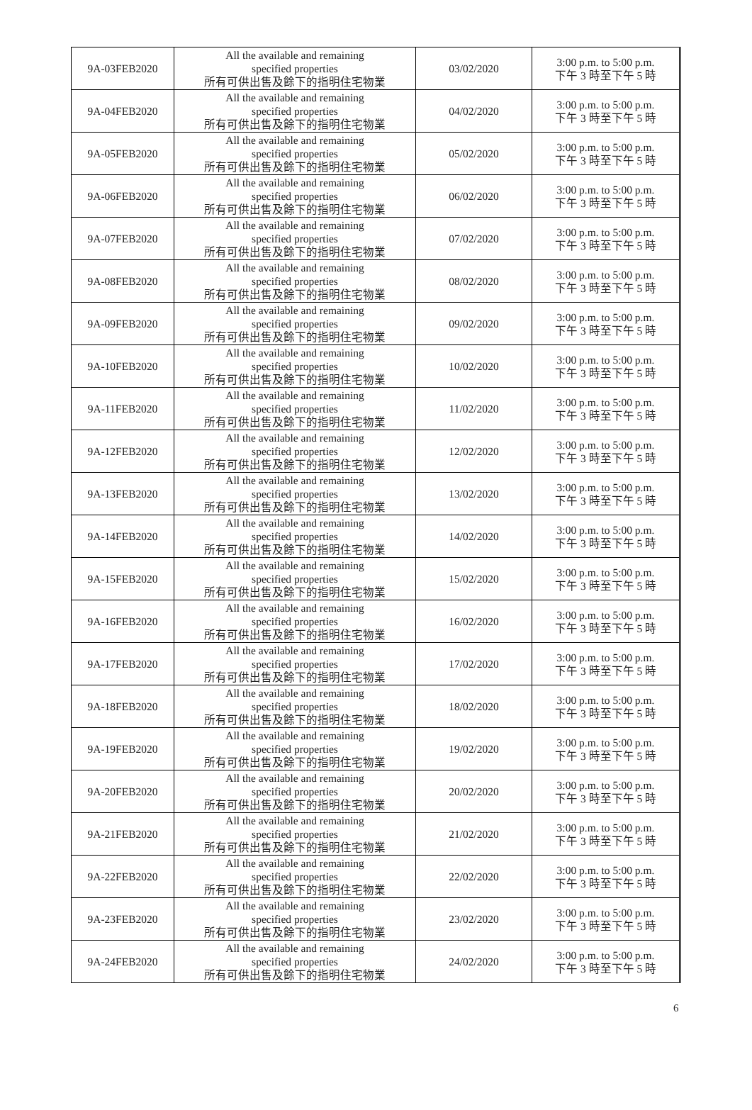| 9A-03FEB2020 | All the available and remaining specified properties 所有可供出售及餘下的指明住宅物業 | 03/02/2020 | 3:00 p.m. to 5:00 p.m. 下午 3 時至下午 5 時 |
| 9A-04FEB2020 | All the available and remaining specified properties 所有可供出售及餘下的指明住宅物業 | 04/02/2020 | 3:00 p.m. to 5:00 p.m. 下午 3 時至下午 5 時 |
| 9A-05FEB2020 | All the available and remaining specified properties 所有可供出售及餘下的指明住宅物業 | 05/02/2020 | 3:00 p.m. to 5:00 p.m. 下午 3 時至下午 5 時 |
| 9A-06FEB2020 | All the available and remaining specified properties 所有可供出售及餘下的指明住宅物業 | 06/02/2020 | 3:00 p.m. to 5:00 p.m. 下午 3 時至下午 5 時 |
| 9A-07FEB2020 | All the available and remaining specified properties 所有可供出售及餘下的指明住宅物業 | 07/02/2020 | 3:00 p.m. to 5:00 p.m. 下午 3 時至下午 5 時 |
| 9A-08FEB2020 | All the available and remaining specified properties 所有可供出售及餘下的指明住宅物業 | 08/02/2020 | 3:00 p.m. to 5:00 p.m. 下午 3 時至下午 5 時 |
| 9A-09FEB2020 | All the available and remaining specified properties 所有可供出售及餘下的指明住宅物業 | 09/02/2020 | 3:00 p.m. to 5:00 p.m. 下午 3 時至下午 5 時 |
| 9A-10FEB2020 | All the available and remaining specified properties 所有可供出售及餘下的指明住宅物業 | 10/02/2020 | 3:00 p.m. to 5:00 p.m. 下午 3 時至下午 5 時 |
| 9A-11FEB2020 | All the available and remaining specified properties 所有可供出售及餘下的指明住宅物業 | 11/02/2020 | 3:00 p.m. to 5:00 p.m. 下午 3 時至下午 5 時 |
| 9A-12FEB2020 | All the available and remaining specified properties 所有可供出售及餘下的指明住宅物業 | 12/02/2020 | 3:00 p.m. to 5:00 p.m. 下午 3 時至下午 5 時 |
| 9A-13FEB2020 | All the available and remaining specified properties 所有可供出售及餘下的指明住宅物業 | 13/02/2020 | 3:00 p.m. to 5:00 p.m. 下午 3 時至下午 5 時 |
| 9A-14FEB2020 | All the available and remaining specified properties 所有可供出售及餘下的指明住宅物業 | 14/02/2020 | 3:00 p.m. to 5:00 p.m. 下午 3 時至下午 5 時 |
| 9A-15FEB2020 | All the available and remaining specified properties 所有可供出售及餘下的指明住宅物業 | 15/02/2020 | 3:00 p.m. to 5:00 p.m. 下午 3 時至下午 5 時 |
| 9A-16FEB2020 | All the available and remaining specified properties 所有可供出售及餘下的指明住宅物業 | 16/02/2020 | 3:00 p.m. to 5:00 p.m. 下午 3 時至下午 5 時 |
| 9A-17FEB2020 | All the available and remaining specified properties 所有可供出售及餘下的指明住宅物業 | 17/02/2020 | 3:00 p.m. to 5:00 p.m. 下午 3 時至下午 5 時 |
| 9A-18FEB2020 | All the available and remaining specified properties 所有可供出售及餘下的指明住宅物業 | 18/02/2020 | 3:00 p.m. to 5:00 p.m. 下午 3 時至下午 5 時 |
| 9A-19FEB2020 | All the available and remaining specified properties 所有可供出售及餘下的指明住宅物業 | 19/02/2020 | 3:00 p.m. to 5:00 p.m. 下午 3 時至下午 5 時 |
| 9A-20FEB2020 | All the available and remaining specified properties 所有可供出售及餘下的指明住宅物業 | 20/02/2020 | 3:00 p.m. to 5:00 p.m. 下午 3 時至下午 5 時 |
| 9A-21FEB2020 | All the available and remaining specified properties 所有可供出售及餘下的指明住宅物業 | 21/02/2020 | 3:00 p.m. to 5:00 p.m. 下午 3 時至下午 5 時 |
| 9A-22FEB2020 | All the available and remaining specified properties 所有可供出售及餘下的指明住宅物業 | 22/02/2020 | 3:00 p.m. to 5:00 p.m. 下午 3 時至下午 5 時 |
| 9A-23FEB2020 | All the available and remaining specified properties 所有可供出售及餘下的指明住宅物業 | 23/02/2020 | 3:00 p.m. to 5:00 p.m. 下午 3 時至下午 5 時 |
| 9A-24FEB2020 | All the available and remaining specified properties 所有可供出售及餘下的指明住宅物業 | 24/02/2020 | 3:00 p.m. to 5:00 p.m. 下午 3 時至下午 5 時 |
6